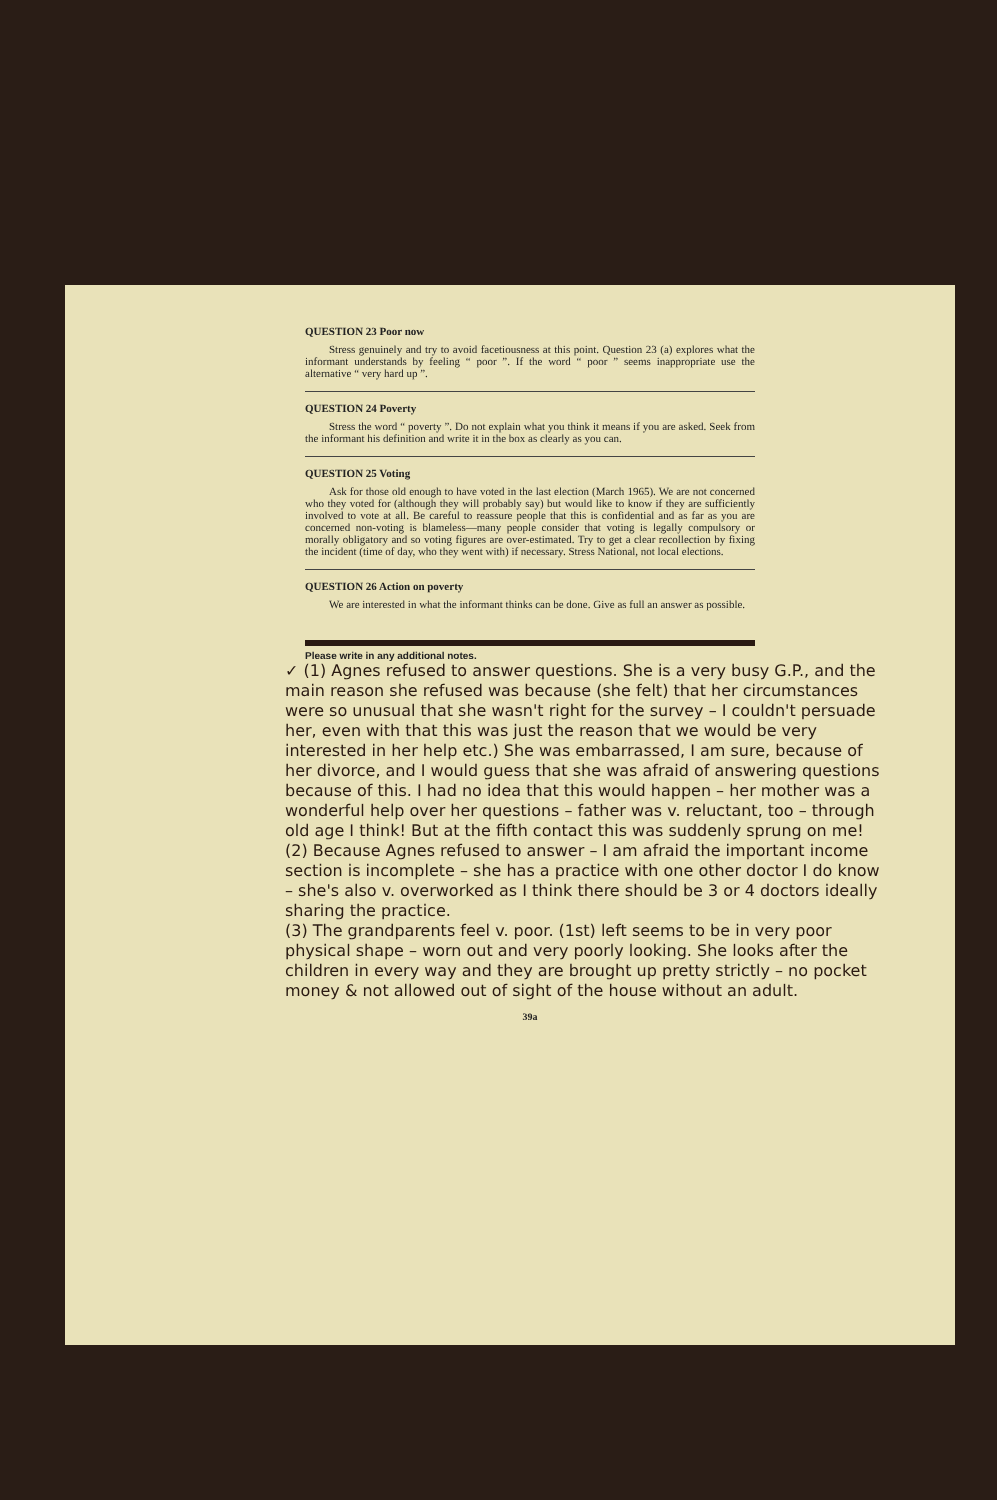QUESTION 23 Poor now
Stress genuinely and try to avoid facetiousness at this point. Question 23 (a) explores what the informant understands by feeling “ poor ”. If the word “ poor ” seems inappropriate use the alternative “ very hard up ”.
QUESTION 24 Poverty
Stress the word “ poverty ”. Do not explain what you think it means if you are asked. Seek from the informant his definition and write it in the box as clearly as you can.
QUESTION 25 Voting
Ask for those old enough to have voted in the last election (March 1965). We are not concerned who they voted for (although they will probably say) but would like to know if they are sufficiently involved to vote at all. Be careful to reassure people that this is confidential and as far as you are concerned non-voting is blameless—many people consider that voting is legally compulsory or morally obligatory and so voting figures are over-estimated. Try to get a clear recollection by fixing the incident (time of day, who they went with) if necessary. Stress National, not local elections.
QUESTION 26 Action on poverty
We are interested in what the informant thinks can be done. Give as full an answer as possible.
Please write in any additional notes.
✓ (1) Agnes refused to answer questions. She is a very busy G.P., and the main reason she refused was because (she felt) that her circumstances were so unusual that she wasn't right for the survey – I couldn't persuade her, even with that this was just the reason that we would be very interested in her help etc.) She was embarrassed, I am sure, because of her divorce, and I would guess that she was afraid of answering questions because of this. I had no idea that this would happen – her mother was a wonderful help over her questions – father was v. reluctant, too – through old age I think! But at the fifth contact this was suddenly sprung on me!
(2) Because Agnes refused to answer – I am afraid the important income section is incomplete – she has a practice with one other doctor I do know – she's also v. overworked as I think there should be 3 or 4 doctors ideally sharing the practice.
(3) The grandparents feel v. poor. (1st) left seems to be in very poor physical shape – worn out and very poorly looking. She looks after the children in every way and they are brought up pretty strictly – no pocket money & not allowed out of sight of the house without an adult.
39a